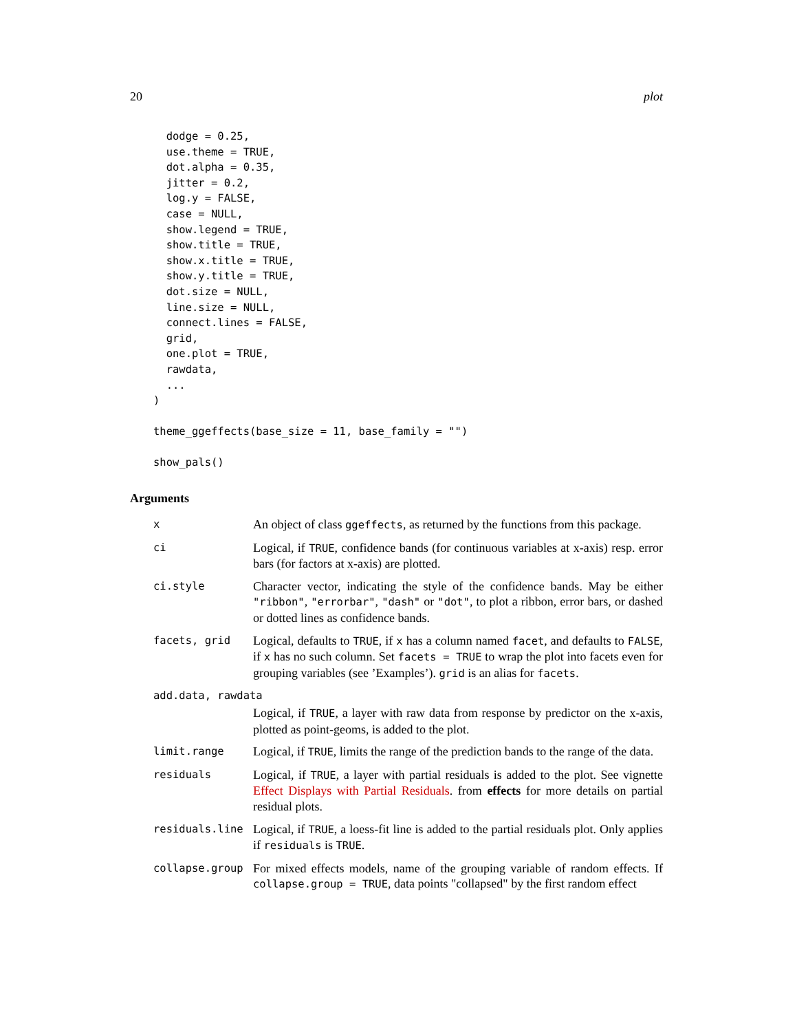20 plot
  dodge = 0.25,
  use.theme = TRUE,
  dot.alpha = 0.35,
  jitter = 0.2,
  log.y = FALSE,
  case = NULL,
  show.legend = TRUE,
  show.title = TRUE,
  show.x.title = TRUE,
  show.y.title = TRUE,
  dot.size = NULL,
  line.size = NULL,
  connect.lines = FALSE,
  grid,
  one.plot = TRUE,
  rawdata,
  ...
)

theme_ggeffects(base_size = 11, base_family = "")

show_pals()
Arguments
| x | An object of class ggeffects , as returned by the functions from this package. |
| ci | Logical, if TRUE , confidence bands (for continuous variables at x-axis) resp. error bars (for factors at x-axis) are plotted. |
| ci.style | Character vector, indicating the style of the confidence bands. May be either "ribbon" , "errorbar" , "dash" or "dot" , to plot a ribbon, error bars, or dashed or dotted lines as confidence bands. |
| facets, grid | Logical, defaults to TRUE , if x has a column named facet , and defaults to FALSE , if x has no such column. Set facets = TRUE to wrap the plot into facets even for grouping variables (see ’Examples’). grid is an alias for facets . |
| add.data, rawdata | |
| | Logical, if TRUE , a layer with raw data from response by predictor on the x-axis, plotted as point-geoms, is added to the plot. |
| limit.range | Logical, if TRUE , limits the range of the prediction bands to the range of the data. |
| residuals | Logical, if TRUE , a layer with partial residuals is added to the plot. See vignette Effect Displays with Partial Residuals . from effects for more details on partial residual plots. |
| residuals.line | Logical, if TRUE , a loess-fit line is added to the partial residuals plot. Only applies if residuals is TRUE . |
| collapse.group | For mixed effects models, name of the grouping variable of random effects. If collapse.group = TRUE , data points "collapsed" by the first random effect |